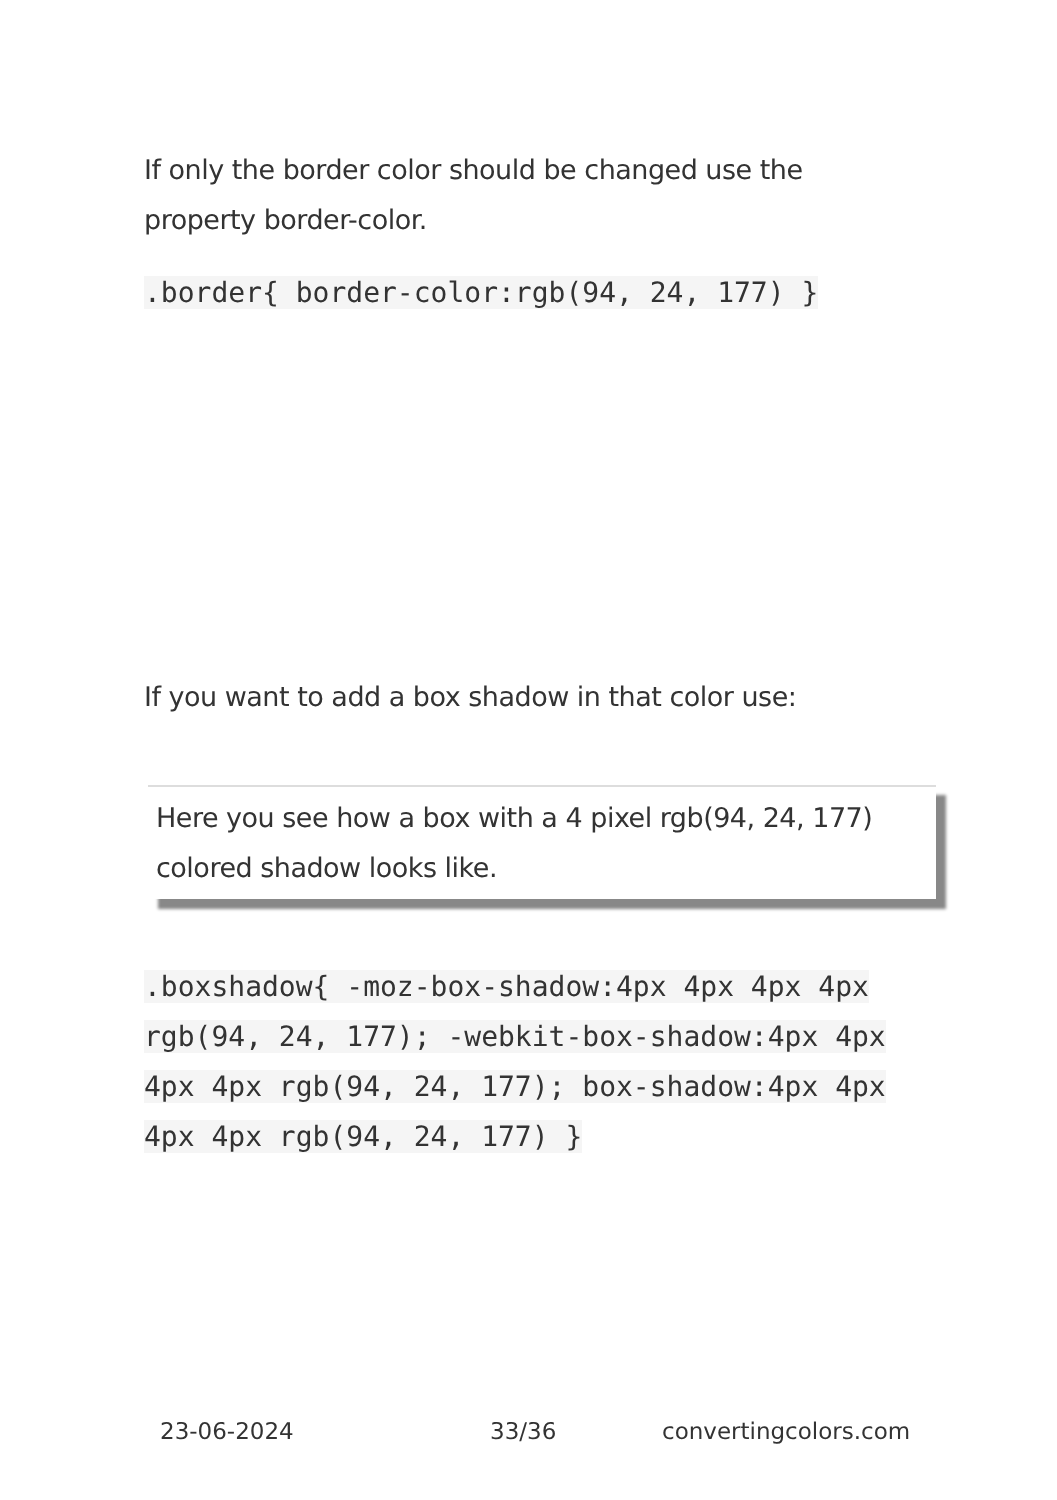If only the border color should be changed use the property border-color.
.border{ border-color:rgb(94, 24, 177) }
If you want to add a box shadow in that color use:
Here you see how a box with a 4 pixel rgb(94, 24, 177) colored shadow looks like.
.boxshadow{ -moz-box-shadow:4px 4px 4px 4px rgb(94, 24, 177); -webkit-box-shadow:4px 4px 4px 4px rgb(94, 24, 177); box-shadow:4px 4px 4px 4px rgb(94, 24, 177) }
23-06-2024 33/36 convertingcolors.com